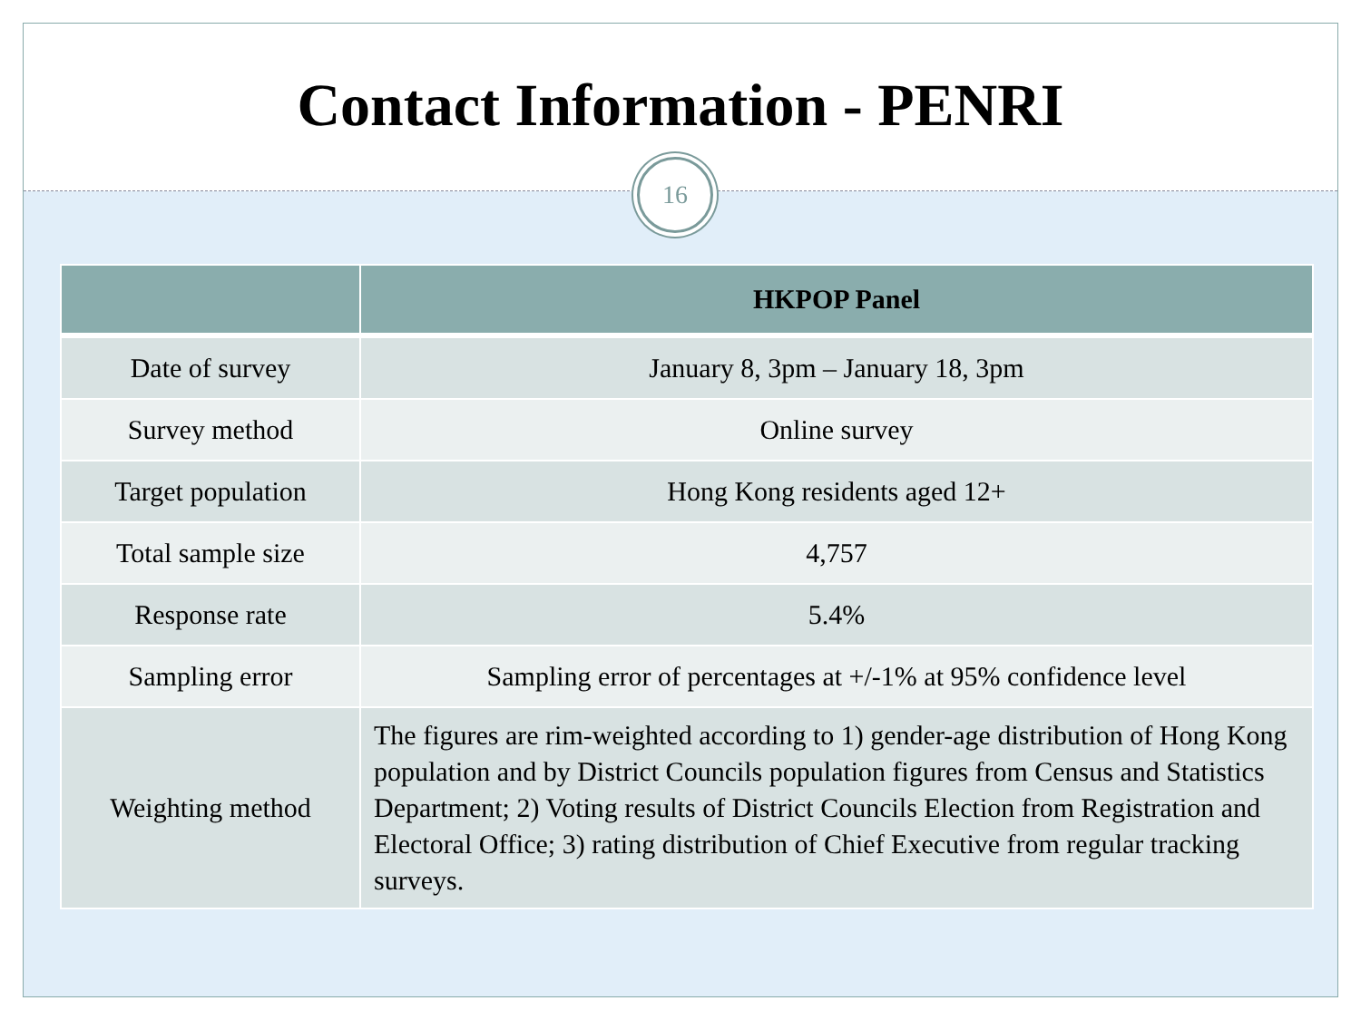Contact Information - PENRI
16
| | HKPOP Panel |
| --- | --- |
| Date of survey | January 8, 3pm – January 18, 3pm |
| Survey method | Online survey |
| Target population | Hong Kong residents aged 12+ |
| Total sample size | 4,757 |
| Response rate | 5.4% |
| Sampling error | Sampling error of percentages at +/-1% at 95% confidence level |
| Weighting method | The figures are rim-weighted according to 1) gender-age distribution of Hong Kong population and by District Councils population figures from Census and Statistics Department; 2) Voting results of District Councils Election from Registration and Electoral Office; 3) rating distribution of Chief Executive from regular tracking surveys. |